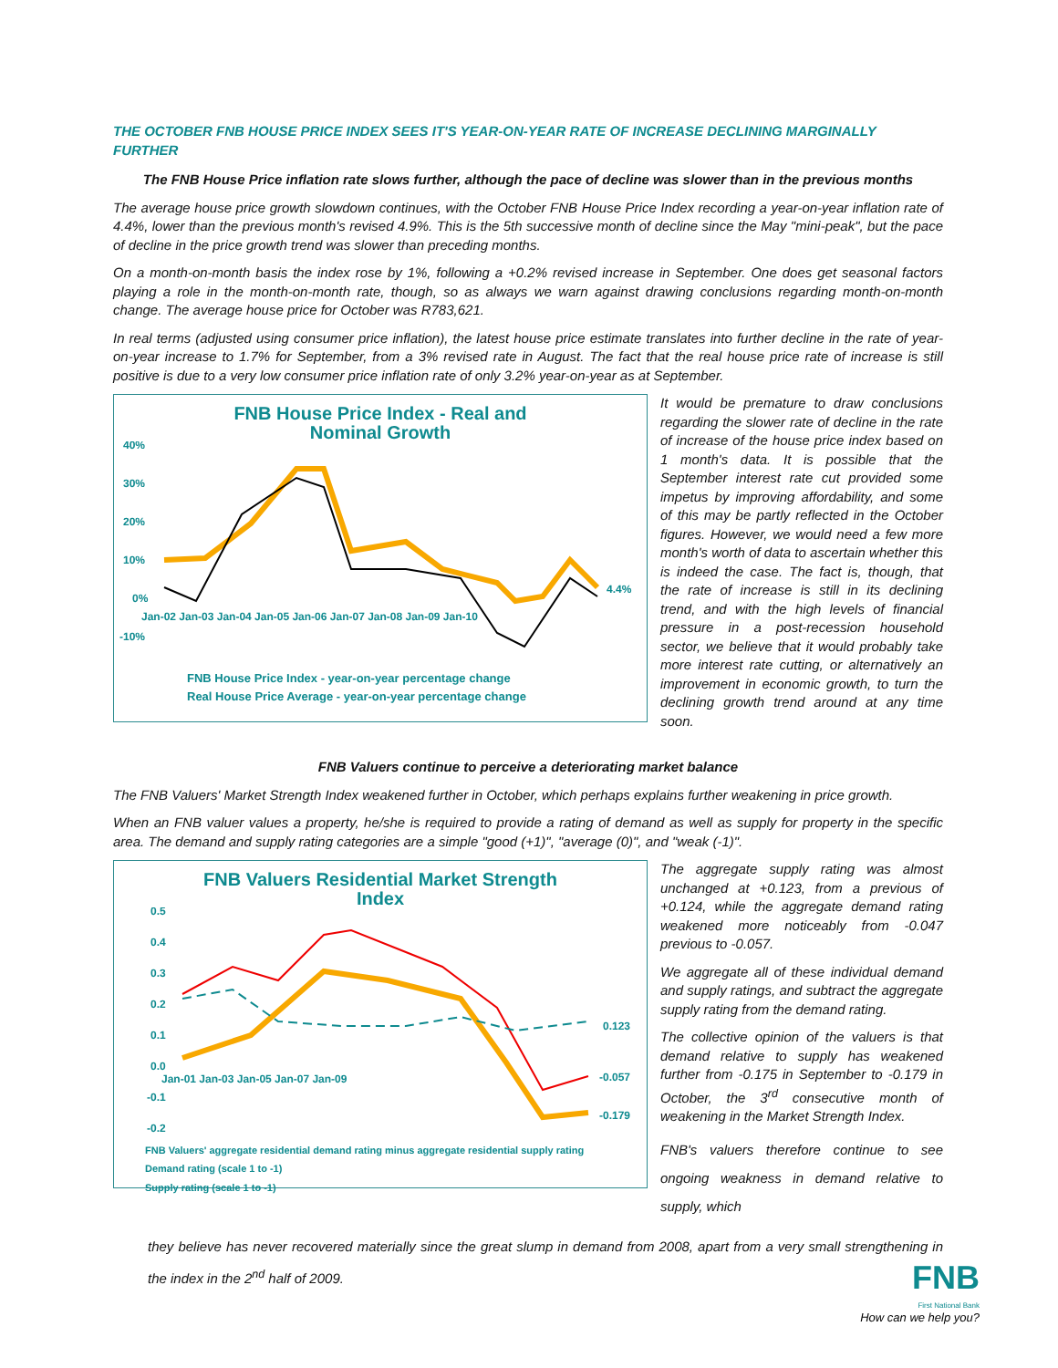THE OCTOBER FNB HOUSE PRICE INDEX SEES IT'S YEAR-ON-YEAR RATE OF INCREASE DECLINING MARGINALLY FURTHER
The FNB House Price inflation rate slows further, although the pace of decline was slower than in the previous months
The average house price growth slowdown continues, with the October FNB House Price Index recording a year-on-year inflation rate of 4.4%, lower than the previous month's revised 4.9%. This is the 5th successive month of decline since the May "mini-peak", but the pace of decline in the price growth trend was slower than preceding months.
On a month-on-month basis the index rose by 1%, following a +0.2% revised increase in September. One does get seasonal factors playing a role in the month-on-month rate, though, so as always we warn against drawing conclusions regarding month-on-month change. The average house price for October was R783,621.
In real terms (adjusted using consumer price inflation), the latest house price estimate translates into further decline in the rate of year-on-year increase to 1.7% for September, from a 3% revised rate in August. The fact that the real house price rate of increase is still positive is due to a very low consumer price inflation rate of only 3.2% year-on-year as at September.
FNB House Price Index - Real and
Nominal Growth
40%
30%
20%
10%
0%
-10%
4.4%
Jan-02 Jan-03 Jan-04 Jan-05 Jan-06 Jan-07 Jan-08 Jan-09 Jan-10
FNB House Price Index - year-on-year percentage change
Real House Price Average - year-on-year percentage change
It would be premature to draw conclusions regarding the slower rate of decline in the rate of increase of the house price index based on 1 month's data. It is possible that the September interest rate cut provided some impetus by improving affordability, and some of this may be partly reflected in the October figures. However, we would need a few more month's worth of data to ascertain whether this is indeed the case. The fact is, though, that the rate of increase is still in its declining trend, and with the high levels of financial pressure in a post-recession household sector, we believe that it would probably take more interest rate cutting, or alternatively an improvement in economic growth, to turn the declining growth trend around at any time soon.
FNB Valuers continue to perceive a deteriorating market balance
The FNB Valuers' Market Strength Index weakened further in October, which perhaps explains further weakening in price growth.
When an FNB valuer values a property, he/she is required to provide a rating of demand as well as supply for property in the specific area. The demand and supply rating categories are a simple "good (+1)", "average (0)", and "weak (-1)".
FNB Valuers Residential Market Strength
Index
0.5
0.4
0.3
0.2
0.1
0.0
-0.1
-0.2
0.123
-0.057
-0.179
Jan-01 Jan-03 Jan-05 Jan-07 Jan-09
FNB Valuers' aggregate residential demand rating minus aggregate residential supply rating
Demand rating (scale 1 to -1)
Supply rating (scale 1 to -1)
The aggregate supply rating was almost unchanged at +0.123, from a previous of +0.124, while the aggregate demand rating weakened more noticeably from -0.047 previous to -0.057.
We aggregate all of these individual demand and supply ratings, and subtract the aggregate supply rating from the demand rating.
The collective opinion of the valuers is that demand relative to supply has weakened further from -0.175 in September to -0.179 in October, the 3<sup>rd</sup> consecutive month of weakening in the Market Strength Index.
FNB's valuers therefore continue to see ongoing weakness in demand relative to supply, which
they believe has never recovered materially since the great slump in demand from 2008, apart from a very small strengthening in the index in the 2<sup>nd</sup> half of 2009.
FNB
First National Bank
How can we help you?